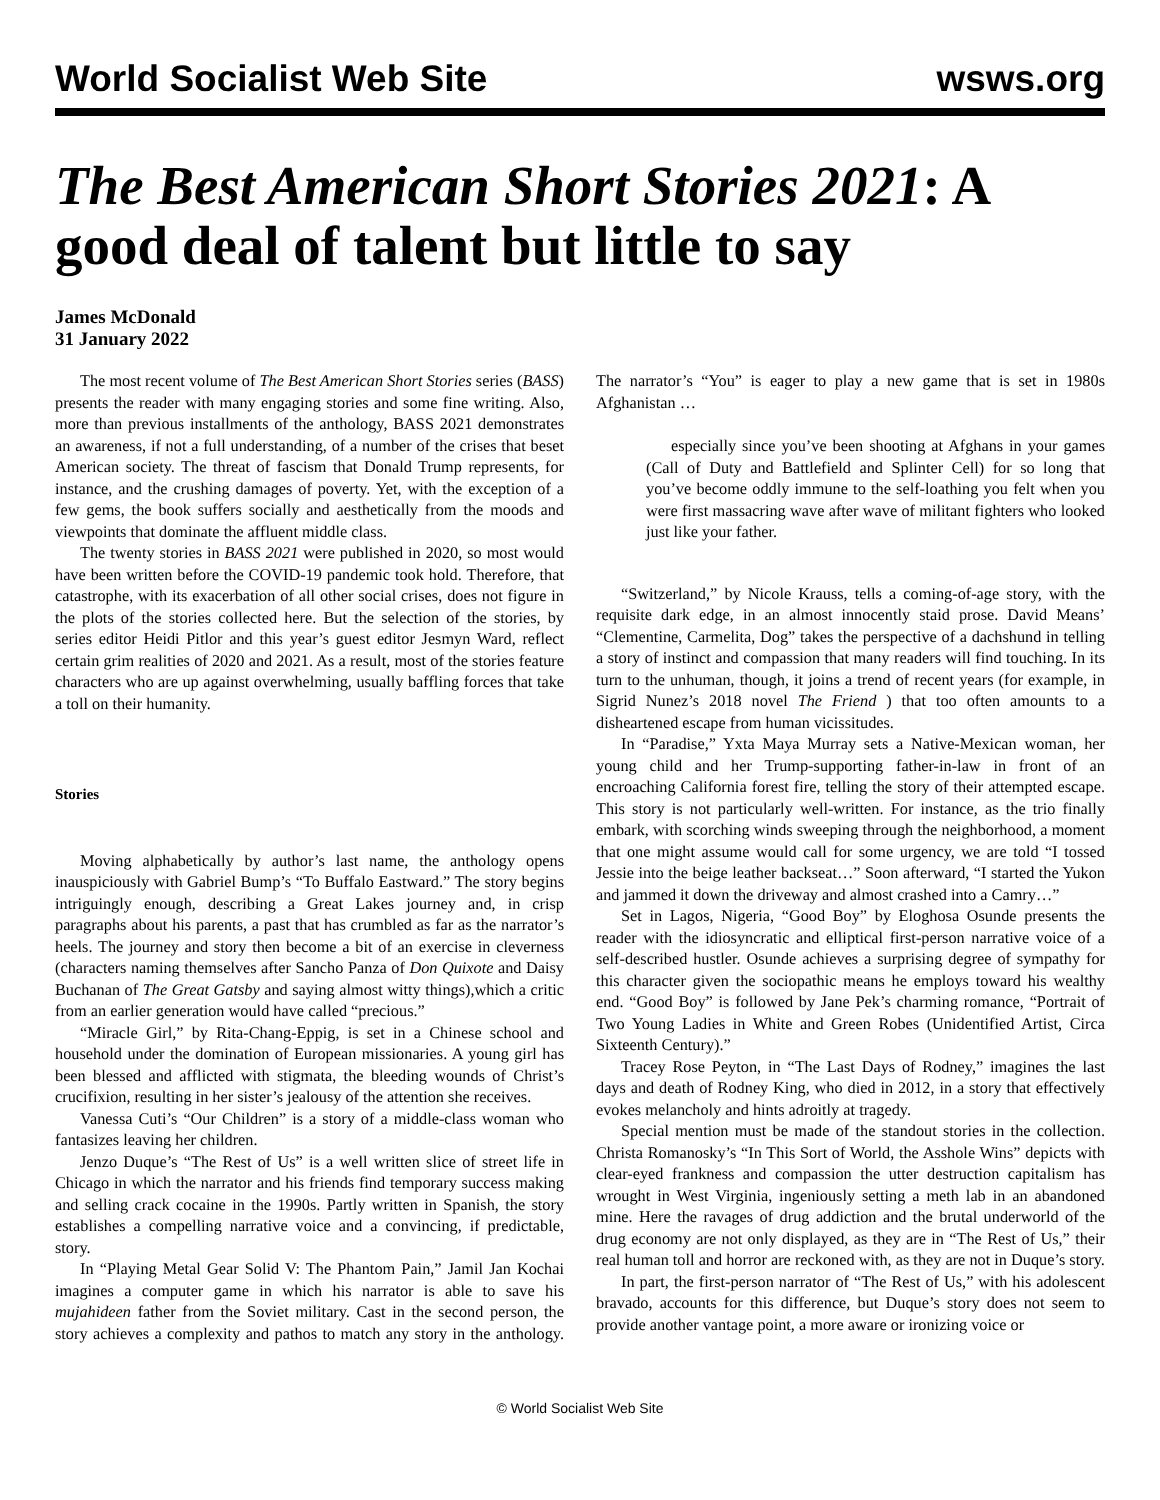World Socialist Web Site wsws.org
The Best American Short Stories 2021: A good deal of talent but little to say
James McDonald
31 January 2022
The most recent volume of The Best American Short Stories series (BASS) presents the reader with many engaging stories and some fine writing. Also, more than previous installments of the anthology, BASS 2021 demonstrates an awareness, if not a full understanding, of a number of the crises that beset American society. The threat of fascism that Donald Trump represents, for instance, and the crushing damages of poverty. Yet, with the exception of a few gems, the book suffers socially and aesthetically from the moods and viewpoints that dominate the affluent middle class.
The twenty stories in BASS 2021 were published in 2020, so most would have been written before the COVID-19 pandemic took hold. Therefore, that catastrophe, with its exacerbation of all other social crises, does not figure in the plots of the stories collected here. But the selection of the stories, by series editor Heidi Pitlor and this year’s guest editor Jesmyn Ward, reflect certain grim realities of 2020 and 2021. As a result, most of the stories feature characters who are up against overwhelming, usually baffling forces that take a toll on their humanity.
Stories
Moving alphabetically by author’s last name, the anthology opens inauspiciously with Gabriel Bump’s “To Buffalo Eastward.” The story begins intriguingly enough, describing a Great Lakes journey and, in crisp paragraphs about his parents, a past that has crumbled as far as the narrator’s heels. The journey and story then become a bit of an exercise in cleverness (characters naming themselves after Sancho Panza of Don Quixote and Daisy Buchanan of The Great Gatsby and saying almost witty things),which a critic from an earlier generation would have called “precious.”
“Miracle Girl,” by Rita-Chang-Eppig, is set in a Chinese school and household under the domination of European missionaries. A young girl has been blessed and afflicted with stigmata, the bleeding wounds of Christ’s crucifixion, resulting in her sister’s jealousy of the attention she receives.
Vanessa Cuti’s “Our Children” is a story of a middle-class woman who fantasizes leaving her children.
Jenzo Duque’s “The Rest of Us” is a well written slice of street life in Chicago in which the narrator and his friends find temporary success making and selling crack cocaine in the 1990s. Partly written in Spanish, the story establishes a compelling narrative voice and a convincing, if predictable, story.
In “Playing Metal Gear Solid V: The Phantom Pain,” Jamil Jan Kochai imagines a computer game in which his narrator is able to save his mujahideen father from the Soviet military. Cast in the second person, the story achieves a complexity and pathos to match any story in the anthology. The narrator’s “You” is eager to play a new game that is set in 1980s Afghanistan …
especially since you’ve been shooting at Afghans in your games (Call of Duty and Battlefield and Splinter Cell) for so long that you’ve become oddly immune to the self-loathing you felt when you were first massacring wave after wave of militant fighters who looked just like your father.
“Switzerland,” by Nicole Krauss, tells a coming-of-age story, with the requisite dark edge, in an almost innocently staid prose. David Means’ “Clementine, Carmelita, Dog” takes the perspective of a dachshund in telling a story of instinct and compassion that many readers will find touching. In its turn to the unhuman, though, it joins a trend of recent years (for example, in Sigrid Nunez’s 2018 novel The Friend ) that too often amounts to a disheartened escape from human vicissitudes.
In “Paradise,” Yxta Maya Murray sets a Native-Mexican woman, her young child and her Trump-supporting father-in-law in front of an encroaching California forest fire, telling the story of their attempted escape. This story is not particularly well-written. For instance, as the trio finally embark, with scorching winds sweeping through the neighborhood, a moment that one might assume would call for some urgency, we are told “I tossed Jessie into the beige leather backseat…” Soon afterward, “I started the Yukon and jammed it down the driveway and almost crashed into a Camry…”
Set in Lagos, Nigeria, “Good Boy” by Eloghosa Osunde presents the reader with the idiosyncratic and elliptical first-person narrative voice of a self-described hustler. Osunde achieves a surprising degree of sympathy for this character given the sociopathic means he employs toward his wealthy end. “Good Boy” is followed by Jane Pek’s charming romance, “Portrait of Two Young Ladies in White and Green Robes (Unidentified Artist, Circa Sixteenth Century).”
Tracey Rose Peyton, in “The Last Days of Rodney,” imagines the last days and death of Rodney King, who died in 2012, in a story that effectively evokes melancholy and hints adroitly at tragedy.
Special mention must be made of the standout stories in the collection. Christa Romanosky’s “In This Sort of World, the Asshole Wins” depicts with clear-eyed frankness and compassion the utter destruction capitalism has wrought in West Virginia, ingeniously setting a meth lab in an abandoned mine. Here the ravages of drug addiction and the brutal underworld of the drug economy are not only displayed, as they are in “The Rest of Us,” their real human toll and horror are reckoned with, as they are not in Duque’s story.
In part, the first-person narrator of “The Rest of Us,” with his adolescent bravado, accounts for this difference, but Duque’s story does not seem to provide another vantage point, a more aware or ironizing voice or
© World Socialist Web Site